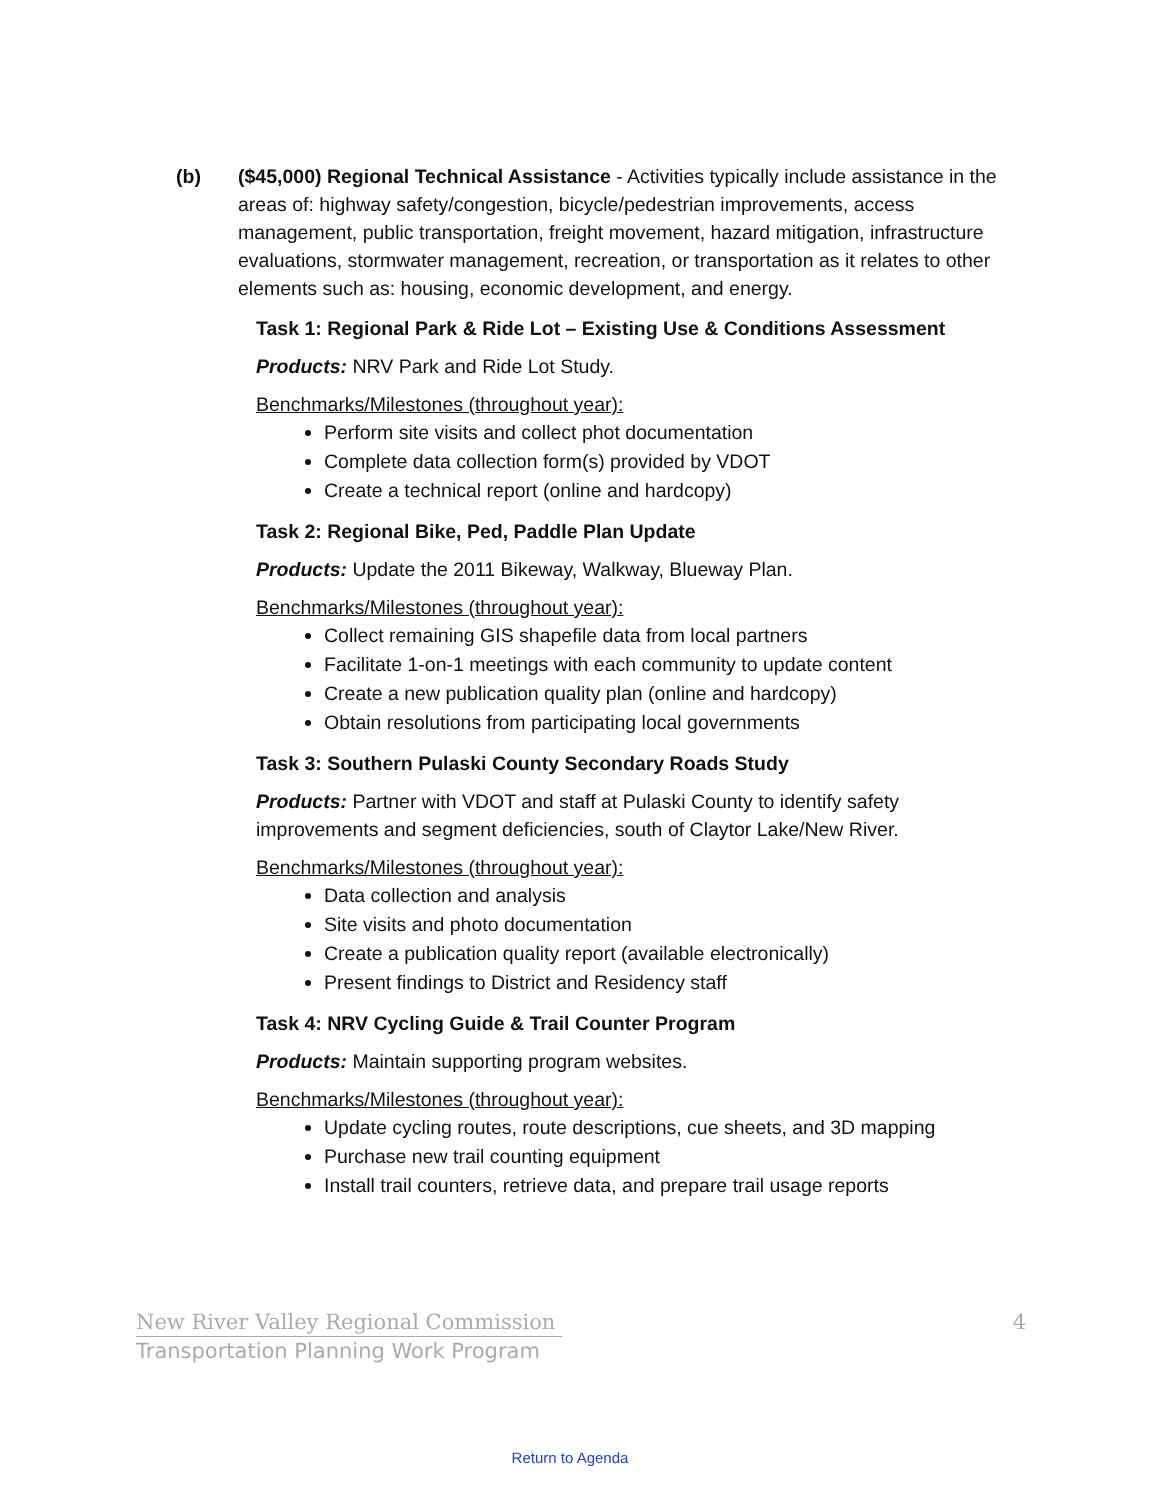(b) ($45,000) Regional Technical Assistance - Activities typically include assistance in the areas of: highway safety/congestion, bicycle/pedestrian improvements, access management, public transportation, freight movement, hazard mitigation, infrastructure evaluations, stormwater management, recreation, or transportation as it relates to other elements such as: housing, economic development, and energy.
Task 1: Regional Park & Ride Lot – Existing Use & Conditions Assessment
Products: NRV Park and Ride Lot Study.
Benchmarks/Milestones (throughout year):
Perform site visits and collect phot documentation
Complete data collection form(s) provided by VDOT
Create a technical report (online and hardcopy)
Task 2: Regional Bike, Ped, Paddle Plan Update
Products: Update the 2011 Bikeway, Walkway, Blueway Plan.
Benchmarks/Milestones (throughout year):
Collect remaining GIS shapefile data from local partners
Facilitate 1-on-1 meetings with each community to update content
Create a new publication quality plan (online and hardcopy)
Obtain resolutions from participating local governments
Task 3: Southern Pulaski County Secondary Roads Study
Products: Partner with VDOT and staff at Pulaski County to identify safety improvements and segment deficiencies, south of Claytor Lake/New River.
Benchmarks/Milestones (throughout year):
Data collection and analysis
Site visits and photo documentation
Create a publication quality report (available electronically)
Present findings to District and Residency staff
Task 4: NRV Cycling Guide & Trail Counter Program
Products: Maintain supporting program websites.
Benchmarks/Milestones (throughout year):
Update cycling routes, route descriptions, cue sheets, and 3D mapping
Purchase new trail counting equipment
Install trail counters, retrieve data, and prepare trail usage reports
New River Valley Regional Commission 4
Transportation Planning Work Program
Return to Agenda